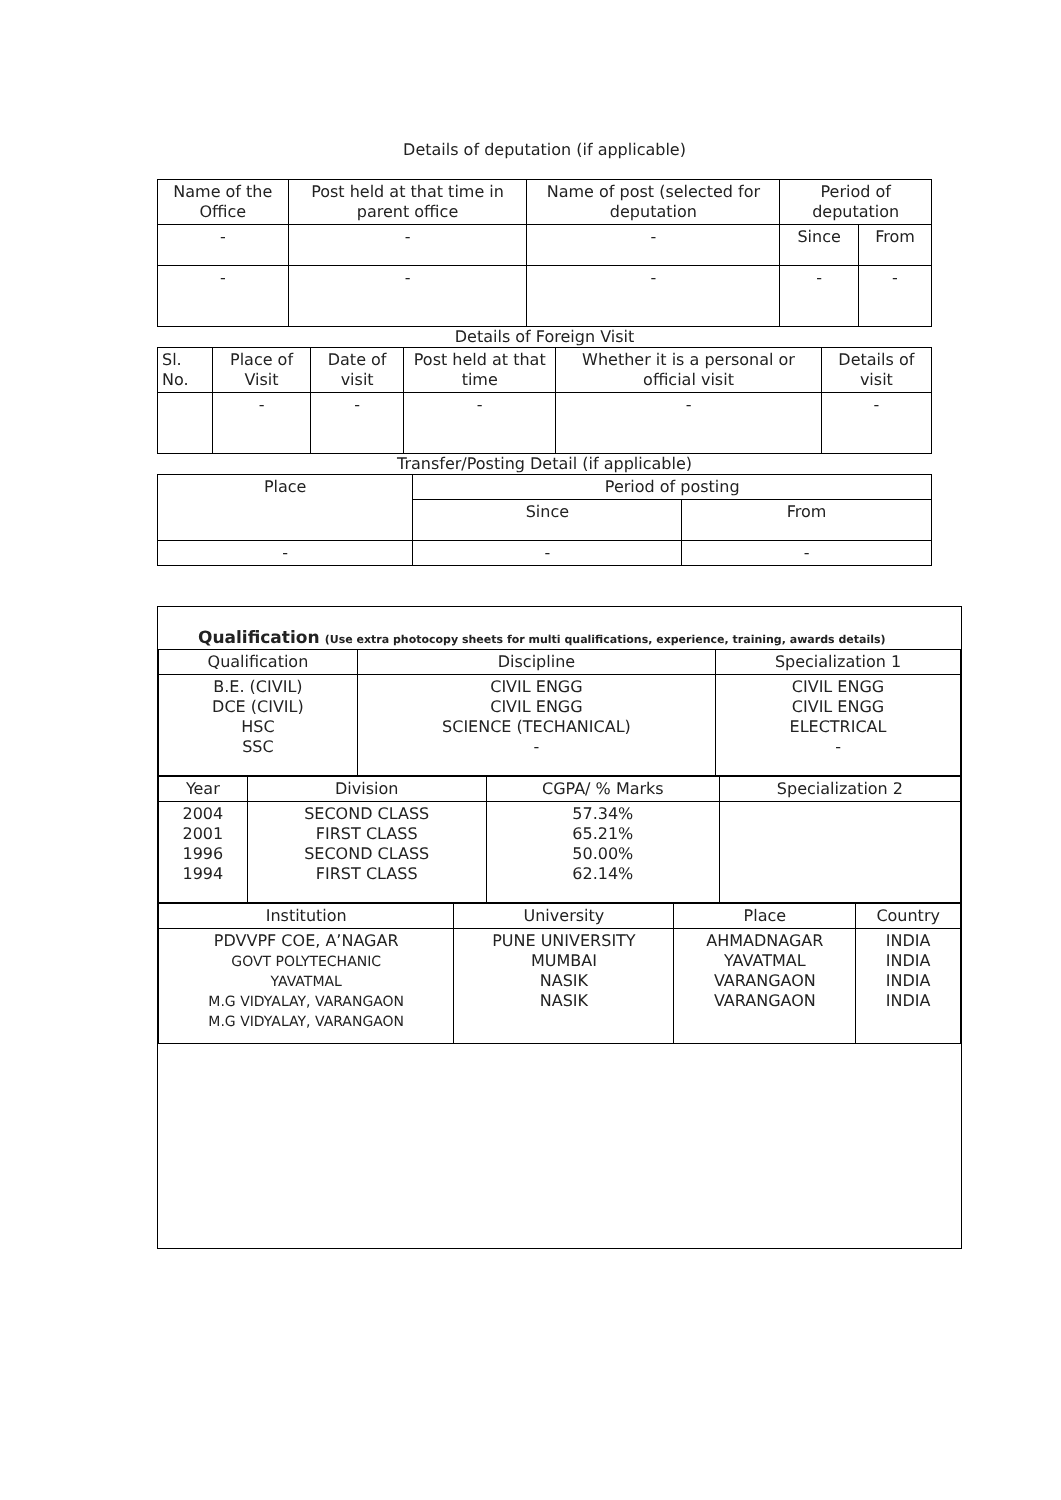Details of deputation (if applicable)
| Name of the Office | Post held at that time in parent office | Name of post (selected for deputation | Period of deputation | |
| --- | --- | --- | --- | --- |
| - | - | - | Since | From |
| - | - | - | - | - |
Details of Foreign Visit
| Sl. No. | Place of Visit | Date of visit | Post held at that time | Whether it is a personal or official visit | Details of visit |
| --- | --- | --- | --- | --- | --- |
| | - | - | - | - | - |
Transfer/Posting Detail (if applicable)
| Place | Period of posting | |
| --- | --- | --- |
| | Since | From |
| - | - | - |
Qualification (Use extra photocopy sheets for multi qualifications, experience, training, awards details)
| Qualification | Discipline | Specialization 1 |
| --- | --- | --- |
| B.E. (CIVIL) DCE (CIVIL) HSC SSC | CIVIL ENGG CIVIL ENGG SCIENCE (TECHANICAL) - | CIVIL ENGG CIVIL ENGG ELECTRICAL - |
| Year | Division | CGPA/ % Marks | Specialization 2 |
| --- | --- | --- | --- |
| 2004 2001 1996 1994 | SECOND CLASS FIRST CLASS SECOND CLASS FIRST CLASS | 57.34% 65.21% 50.00% 62.14% | |
| Institution | University | Place | Country |
| --- | --- | --- | --- |
| PDVVPF COE, A’NAGAR GOVT POLYTECHANIC YAVATMAL M.G VIDYALAY, VARANGAON M.G VIDYALAY, VARANGAON | PUNE UNIVERSITY MUMBAI NASIK NASIK | AHMADNAGAR YAVATMAL VARANGAON VARANGAON | INDIA INDIA INDIA INDIA |